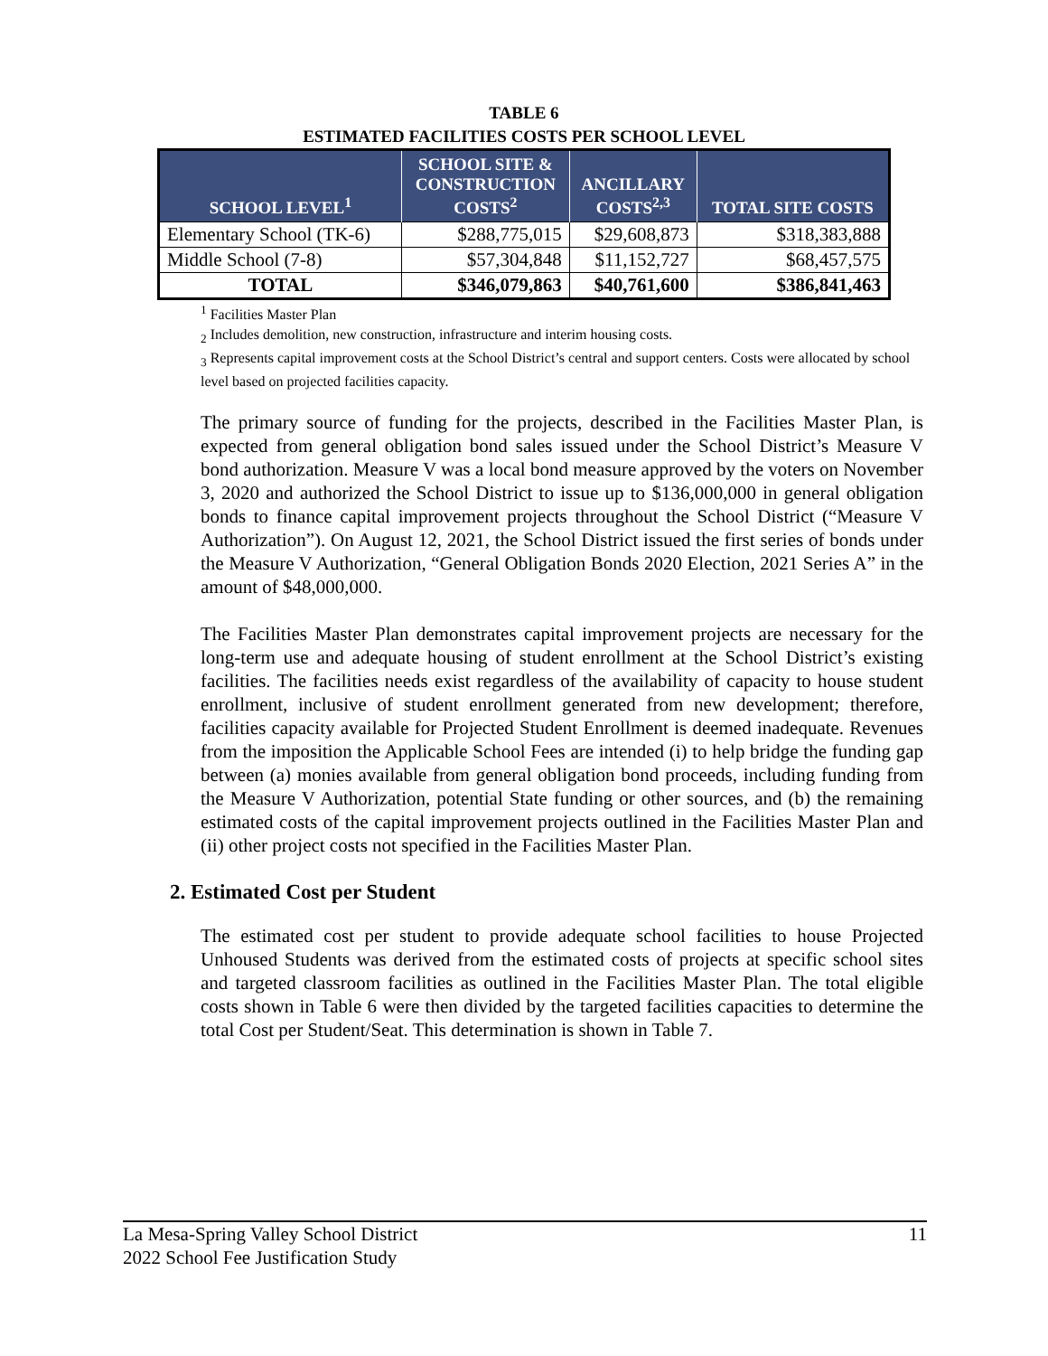TABLE 6
ESTIMATED FACILITIES COSTS PER SCHOOL LEVEL
| SCHOOL LEVEL<sup>1</sup> | SCHOOL SITE & CONSTRUCTION COSTS<sup>2</sup> | ANCILLARY COSTS<sup>2,3</sup> | TOTAL SITE COSTS |
| --- | --- | --- | --- |
| Elementary School (TK-6) | $288,775,015 | $29,608,873 | $318,383,888 |
| Middle School (7-8) | $57,304,848 | $11,152,727 | $68,457,575 |
| TOTAL | $346,079,863 | $40,761,600 | $386,841,463 |
<sup>1</sup> Facilities Master Plan
<sub>2</sub> Includes demolition, new construction, infrastructure and interim housing costs.
<sub>3</sub> Represents capital improvement costs at the School District’s central and support centers. Costs were allocated by school level based on projected facilities capacity.
The primary source of funding for the projects, described in the Facilities Master Plan, is expected from general obligation bond sales issued under the School District’s Measure V bond authorization. Measure V was a local bond measure approved by the voters on November 3, 2020 and authorized the School District to issue up to $136,000,000 in general obligation bonds to finance capital improvement projects throughout the School District (“Measure V Authorization”). On August 12, 2021, the School District issued the first series of bonds under the Measure V Authorization, “General Obligation Bonds 2020 Election, 2021 Series A” in the amount of $48,000,000.
The Facilities Master Plan demonstrates capital improvement projects are necessary for the long-term use and adequate housing of student enrollment at the School District’s existing facilities. The facilities needs exist regardless of the availability of capacity to house student enrollment, inclusive of student enrollment generated from new development; therefore, facilities capacity available for Projected Student Enrollment is deemed inadequate. Revenues from the imposition the Applicable School Fees are intended (i) to help bridge the funding gap between (a) monies available from general obligation bond proceeds, including funding from the Measure V Authorization, potential State funding or other sources, and (b) the remaining estimated costs of the capital improvement projects outlined in the Facilities Master Plan and (ii) other project costs not specified in the Facilities Master Plan.
2. Estimated Cost per Student
The estimated cost per student to provide adequate school facilities to house Projected Unhoused Students was derived from the estimated costs of projects at specific school sites and targeted classroom facilities as outlined in the Facilities Master Plan. The total eligible costs shown in Table 6 were then divided by the targeted facilities capacities to determine the total Cost per Student/Seat. This determination is shown in Table 7.
La Mesa-Spring Valley School District
2022 School Fee Justification Study
11